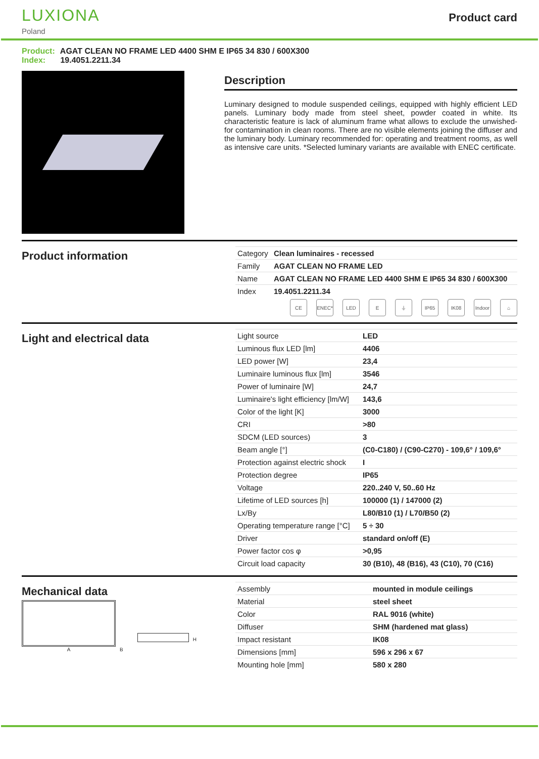LUXIONA
Poland
Product card
Product: AGAT CLEAN NO FRAME LED 4400 SHM E IP65 34 830 / 600X300
Index: 19.4051.2211.34
Description
Luminary designed to module suspended ceilings, equipped with highly efficient LED panels. Luminary body made from steel sheet, powder coated in white. Its characteristic feature is lack of aluminum frame what allows to exclude the unwished-for contamination in clean rooms. There are no visible elements joining the diffuser and the luminary body. Luminary recommended for: operating and treatment rooms, as well as intensive care units. *Selected luminary variants are available with ENEC certificate.
Product information
| Category | Clean luminaires - recessed |
| Family | AGAT CLEAN NO FRAME LED |
| Name | AGAT CLEAN NO FRAME LED 4400 SHM E IP65 34 830 / 600X300 |
| Index | 19.4051.2211.34 |
CE ENEC* LED E ⏚ IP65 IK08 Indoor
⌂
Light and electrical data
| Light source | LED |
| Luminous flux LED [lm] | 4406 |
| LED power [W] | 23,4 |
| Luminaire luminous flux [lm] | 3546 |
| Power of luminaire [W] | 24,7 |
| Luminaire's light efficiency [lm/W] | 143,6 |
| Color of the light [K] | 3000 |
| CRI | >80 |
| SDCM (LED sources) | 3 |
| Beam angle [°] | (C0-C180) / (C90-C270) - 109,6° / 109,6° |
| Protection against electric shock | I |
| Protection degree | IP65 |
| Voltage | 220..240 V, 50..60 Hz |
| Lifetime of LED sources [h] | 100000 (1) / 147000 (2) |
| Lx/By | L80/B10 (1) / L70/B50 (2) |
| Operating temperature range [°C] | 5 ÷ 30 |
| Driver | standard on/off (E) |
| Power factor cos φ | >0,95 |
| Circuit load capacity | 30 (B10), 48 (B16), 43 (C10), 70 (C16) |
Mechanical data
A
B
H
| Assembly | mounted in module ceilings |
| Material | steel sheet |
| Color | RAL 9016 (white) |
| Diffuser | SHM (hardened mat glass) |
| Impact resistant | IK08 |
| Dimensions [mm] | 596 x 296 x 67 |
| Mounting hole [mm] | 580 x 280 |